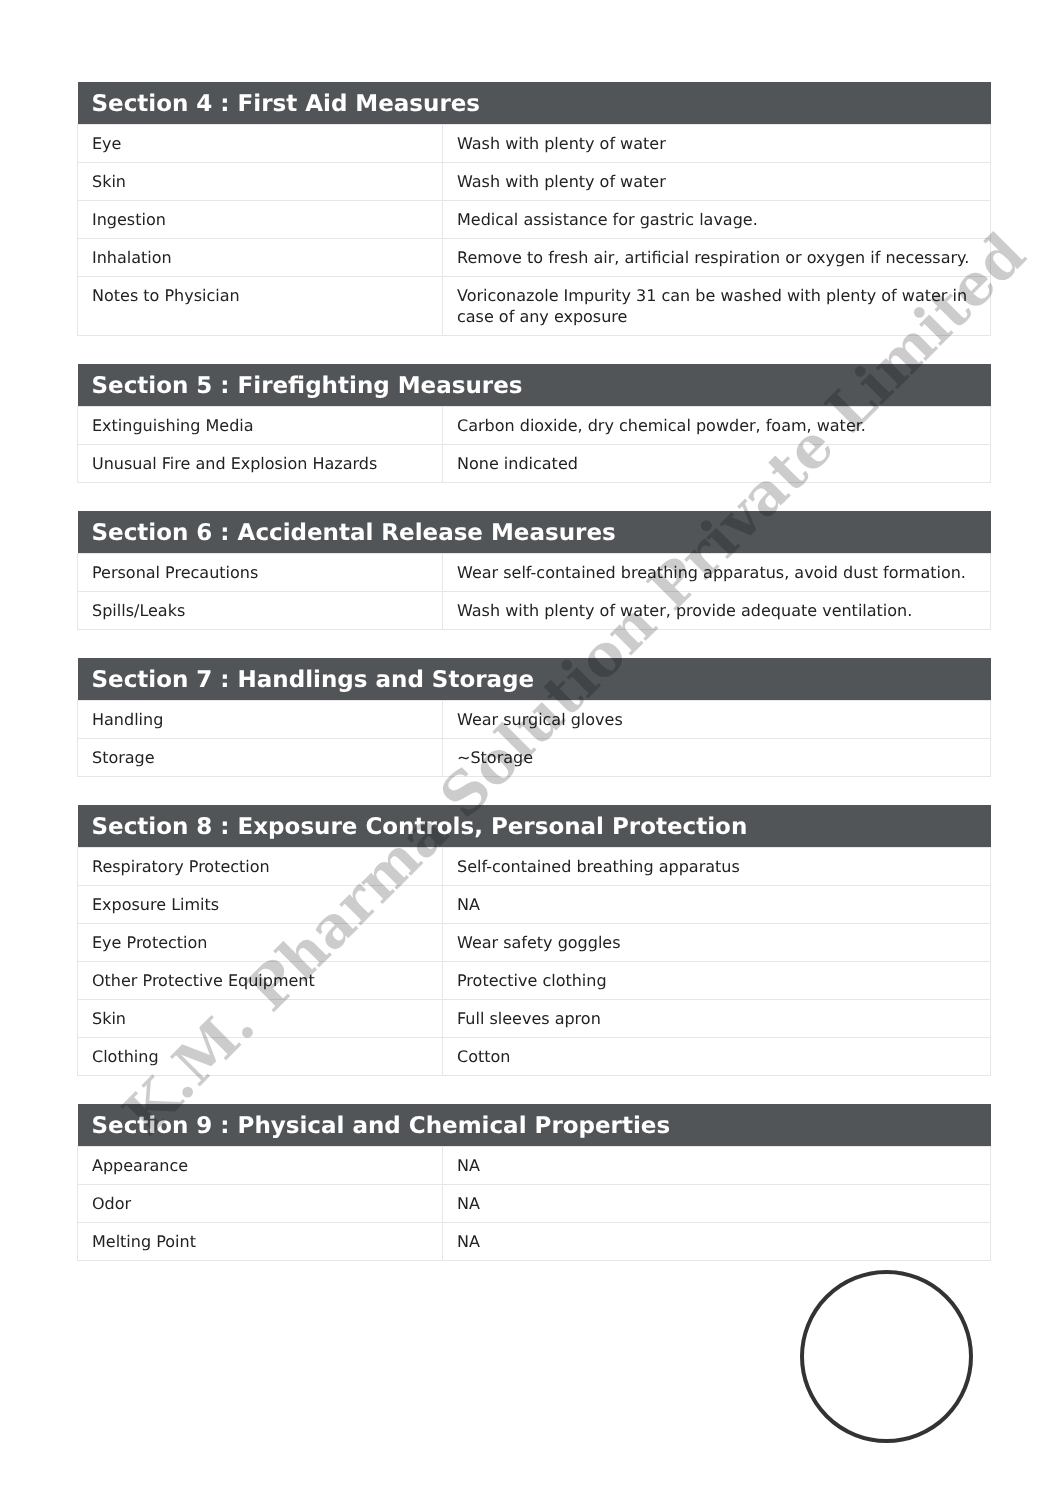| Section 4 : First Aid Measures | |
| --- | --- |
| Eye | Wash with plenty of water |
| Skin | Wash with plenty of water |
| Ingestion | Medical assistance for gastric lavage. |
| Inhalation | Remove to fresh air, artificial respiration or oxygen if necessary. |
| Notes to Physician | Voriconazole Impurity 31 can be washed with plenty of water in case of any exposure |
| Section 5 : Firefighting Measures | |
| --- | --- |
| Extinguishing Media | Carbon dioxide, dry chemical powder, foam, water. |
| Unusual Fire and Explosion Hazards | None indicated |
| Section 6 : Accidental Release Measures | |
| --- | --- |
| Personal Precautions | Wear self-contained breathing apparatus, avoid dust formation. |
| Spills/Leaks | Wash with plenty of water, provide adequate ventilation. |
| Section 7 : Handlings and Storage | |
| --- | --- |
| Handling | Wear surgical gloves |
| Storage | ~Storage |
| Section 8 : Exposure Controls, Personal Protection | |
| --- | --- |
| Respiratory Protection | Self-contained breathing apparatus |
| Exposure Limits | NA |
| Eye Protection | Wear safety goggles |
| Other Protective Equipment | Protective clothing |
| Skin | Full sleeves apron |
| Clothing | Cotton |
| Section 9 : Physical and Chemical Properties | |
| --- | --- |
| Appearance | NA |
| Odor | NA |
| Melting Point | NA |
K.M. Pharma Solution Private Limited